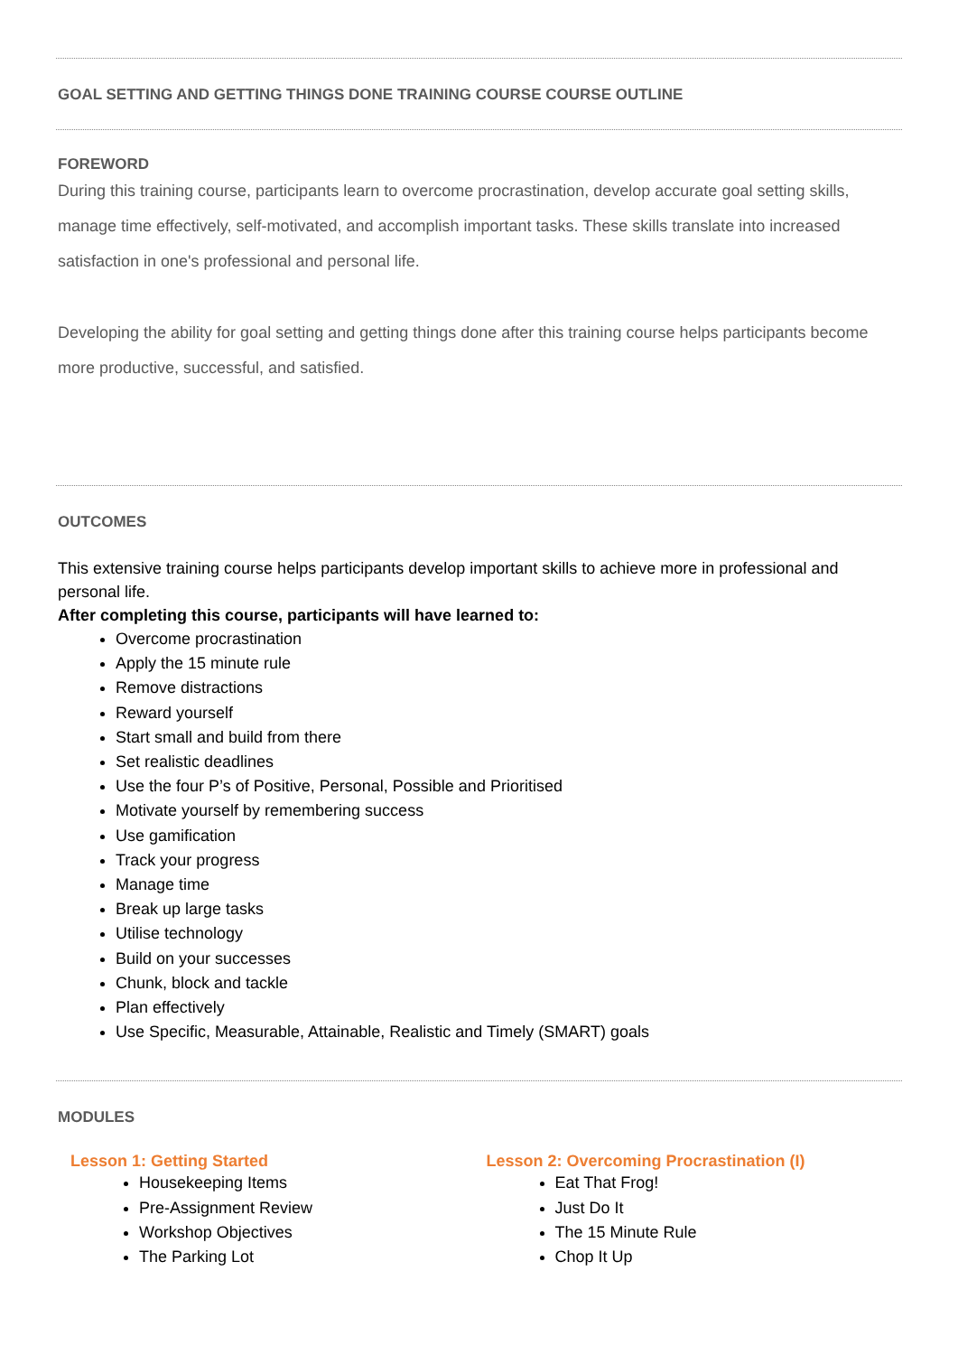GOAL SETTING AND GETTING THINGS DONE TRAINING COURSE COURSE OUTLINE
FOREWORD
During this training course, participants learn to overcome procrastination, develop accurate goal setting skills, manage time effectively, self-motivated, and accomplish important tasks. These skills translate into increased satisfaction in one's professional and personal life.
Developing the ability for goal setting and getting things done after this training course helps participants become more productive, successful, and satisfied.
OUTCOMES
This extensive training course helps participants develop important skills to achieve more in professional and personal life.
After completing this course, participants will have learned to:
Overcome procrastination
Apply the 15 minute rule
Remove distractions
Reward yourself
Start small and build from there
Set realistic deadlines
Use the four P’s of Positive, Personal, Possible and Prioritised
Motivate yourself by remembering success
Use gamification
Track your progress
Manage time
Break up large tasks
Utilise technology
Build on your successes
Chunk, block and tackle
Plan effectively
Use Specific, Measurable, Attainable, Realistic and Timely (SMART) goals
MODULES
Lesson 1: Getting Started
Housekeeping Items
Pre-Assignment Review
Workshop Objectives
The Parking Lot
Lesson 2: Overcoming Procrastination (I)
Eat That Frog!
Just Do It
The 15 Minute Rule
Chop It Up